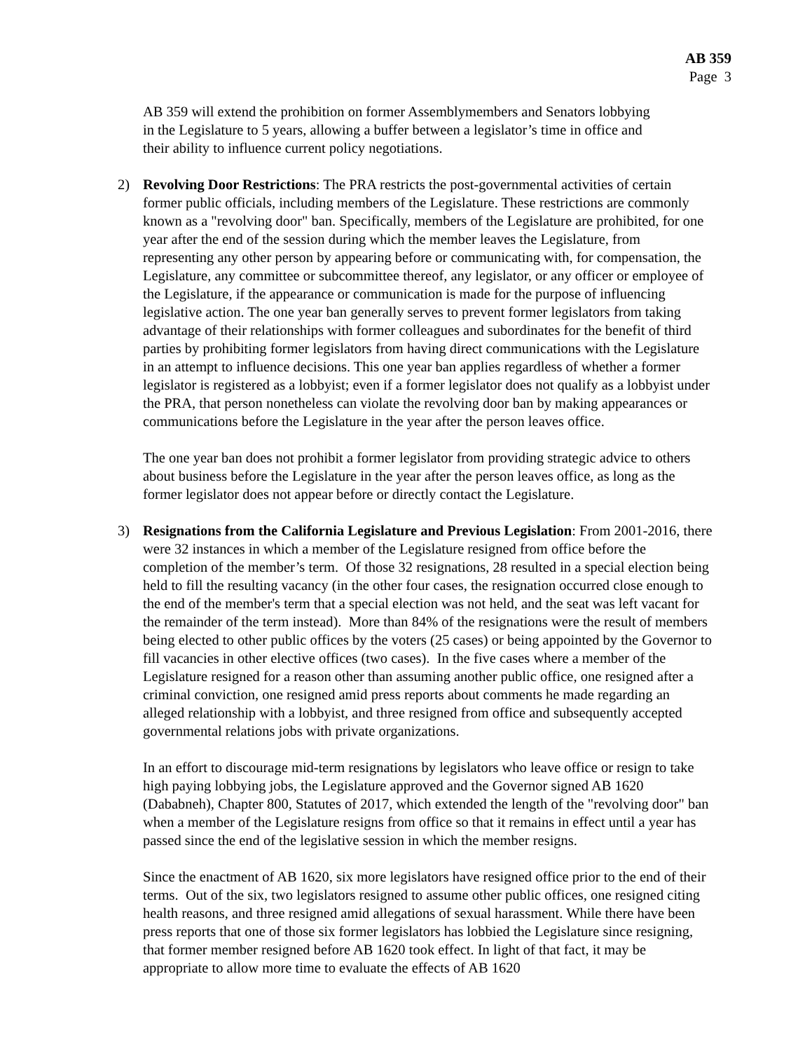AB 359
Page 3
AB 359 will extend the prohibition on former Assemblymembers and Senators lobbying in the Legislature to 5 years, allowing a buffer between a legislator’s time in office and their ability to influence current policy negotiations.
2) Revolving Door Restrictions: The PRA restricts the post-governmental activities of certain former public officials, including members of the Legislature. These restrictions are commonly known as a "revolving door" ban. Specifically, members of the Legislature are prohibited, for one year after the end of the session during which the member leaves the Legislature, from representing any other person by appearing before or communicating with, for compensation, the Legislature, any committee or subcommittee thereof, any legislator, or any officer or employee of the Legislature, if the appearance or communication is made for the purpose of influencing legislative action. The one year ban generally serves to prevent former legislators from taking advantage of their relationships with former colleagues and subordinates for the benefit of third parties by prohibiting former legislators from having direct communications with the Legislature in an attempt to influence decisions. This one year ban applies regardless of whether a former legislator is registered as a lobbyist; even if a former legislator does not qualify as a lobbyist under the PRA, that person nonetheless can violate the revolving door ban by making appearances or communications before the Legislature in the year after the person leaves office.
The one year ban does not prohibit a former legislator from providing strategic advice to others about business before the Legislature in the year after the person leaves office, as long as the former legislator does not appear before or directly contact the Legislature.
3) Resignations from the California Legislature and Previous Legislation: From 2001-2016, there were 32 instances in which a member of the Legislature resigned from office before the completion of the member’s term. Of those 32 resignations, 28 resulted in a special election being held to fill the resulting vacancy (in the other four cases, the resignation occurred close enough to the end of the member's term that a special election was not held, and the seat was left vacant for the remainder of the term instead). More than 84% of the resignations were the result of members being elected to other public offices by the voters (25 cases) or being appointed by the Governor to fill vacancies in other elective offices (two cases). In the five cases where a member of the Legislature resigned for a reason other than assuming another public office, one resigned after a criminal conviction, one resigned amid press reports about comments he made regarding an alleged relationship with a lobbyist, and three resigned from office and subsequently accepted governmental relations jobs with private organizations.
In an effort to discourage mid-term resignations by legislators who leave office or resign to take high paying lobbying jobs, the Legislature approved and the Governor signed AB 1620 (Dababneh), Chapter 800, Statutes of 2017, which extended the length of the "revolving door" ban when a member of the Legislature resigns from office so that it remains in effect until a year has passed since the end of the legislative session in which the member resigns.
Since the enactment of AB 1620, six more legislators have resigned office prior to the end of their terms. Out of the six, two legislators resigned to assume other public offices, one resigned citing health reasons, and three resigned amid allegations of sexual harassment. While there have been press reports that one of those six former legislators has lobbied the Legislature since resigning, that former member resigned before AB 1620 took effect. In light of that fact, it may be appropriate to allow more time to evaluate the effects of AB 1620